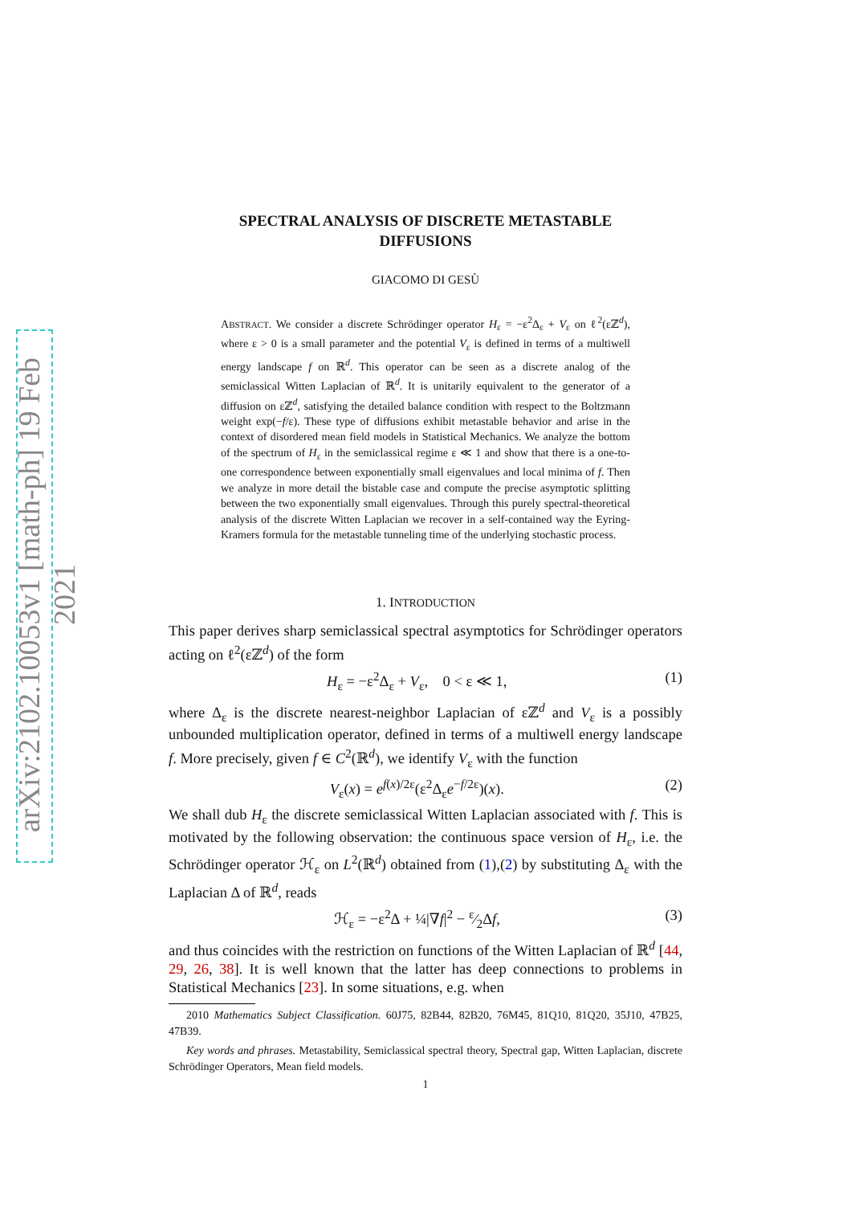arXiv:2102.10053v1 [math-ph] 19 Feb 2021
SPECTRAL ANALYSIS OF DISCRETE METASTABLE
DIFFUSIONS
GIACOMO DI GESÙ
ABSTRACT. We consider a discrete Schrödinger operator H<sub>ε</sub> = −ε<sup>2</sup>Δ<sub>ε</sub> + V<sub>ε</sub> on ℓ<sup>2</sup>(εℤ<sup>d</sup>), where ε > 0 is a small parameter and the potential V<sub>ε</sub> is defined in terms of a multiwell energy landscape f on ℝ<sup>d</sup>. This operator can be seen as a discrete analog of the semiclassical Witten Laplacian of ℝ<sup>d</sup>. It is unitarily equivalent to the generator of a diffusion on εℤ<sup>d</sup>, satisfying the detailed balance condition with respect to the Boltzmann weight exp(−f/ε). These type of diffusions exhibit metastable behavior and arise in the context of disordered mean field models in Statistical Mechanics. We analyze the bottom of the spectrum of H<sub>ε</sub> in the semiclassical regime ε ≪ 1 and show that there is a one-to-one correspondence between exponentially small eigenvalues and local minima of f. Then we analyze in more detail the bistable case and compute the precise asymptotic splitting between the two exponentially small eigenvalues. Through this purely spectral-theoretical analysis of the discrete Witten Laplacian we recover in a self-contained way the Eyring-Kramers formula for the metastable tunneling time of the underlying stochastic process.
1. INTRODUCTION
This paper derives sharp semiclassical spectral asymptotics for Schrödinger operators acting on ℓ<sup>2</sup>(εℤ<sup>d</sup>) of the form
H<sub>ε</sub> = −ε<sup>2</sup>Δ<sub>ε</sub> + V<sub>ε</sub>, 0 < ε ≪ 1, (1)
where Δ<sub>ε</sub> is the discrete nearest-neighbor Laplacian of εℤ<sup>d</sup> and V<sub>ε</sub> is a possibly unbounded multiplication operator, defined in terms of a multiwell energy landscape f. More precisely, given f ∈ C<sup>2</sup>(ℝ<sup>d</sup>), we identify V<sub>ε</sub> with the function
V<sub>ε</sub>(x) = e<sup>f(x)/2ε</sup>(ε<sup>2</sup>Δ<sub>ε</sub>e<sup>−f/2ε</sup>)(x). (2)
We shall dub H<sub>ε</sub> the discrete semiclassical Witten Laplacian associated with f. This is motivated by the following observation: the continuous space version of H<sub>ε</sub>, i.e. the Schrödinger operator ℋ<sub>ε</sub> on L<sup>2</sup>(ℝ<sup>d</sup>) obtained from (1),(2) by substituting Δ<sub>ε</sub> with the Laplacian Δ of ℝ<sup>d</sup>, reads
ℋ<sub>ε</sub> = −ε<sup>2</sup>Δ + ¼|∇f|<sup>2</sup> − ε⁄2Δf, (3)
and thus coincides with the restriction on functions of the Witten Laplacian of ℝ<sup>d</sup> [44, 29, 26, 38]. It is well known that the latter has deep connections to problems in Statistical Mechanics [23]. In some situations, e.g. when
2010 Mathematics Subject Classification. 60J75, 82B44, 82B20, 76M45, 81Q10, 81Q20, 35J10, 47B25, 47B39.
Key words and phrases. Metastability, Semiclassical spectral theory, Spectral gap, Witten Laplacian, discrete Schrödinger Operators, Mean field models.
1